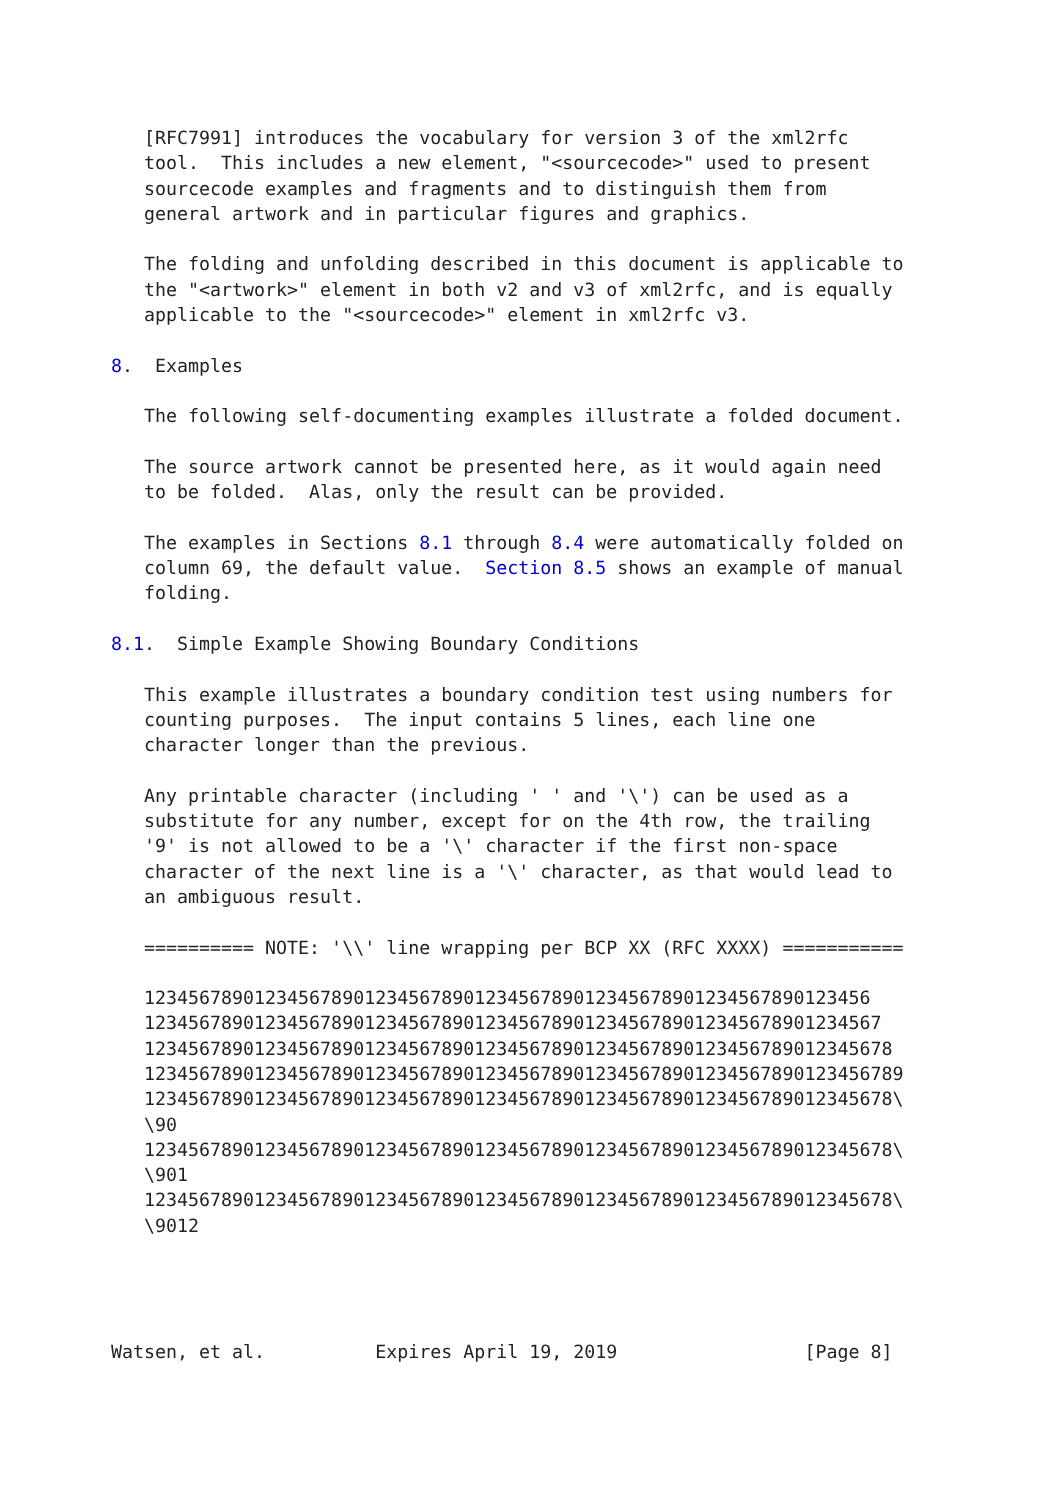[RFC7991] introduces the vocabulary for version 3 of the xml2rfc
   tool.  This includes a new element, "<sourcecode>" used to present
   sourcecode examples and fragments and to distinguish them from
   general artwork and in particular figures and graphics.

   The folding and unfolding described in this document is applicable to
   the "<artwork>" element in both v2 and v3 of xml2rfc, and is equally
   applicable to the "<sourcecode>" element in xml2rfc v3.

8.  Examples

   The following self-documenting examples illustrate a folded document.

   The source artwork cannot be presented here, as it would again need
   to be folded.  Alas, only the result can be provided.

   The examples in Sections 8.1 through 8.4 were automatically folded on
   column 69, the default value.  Section 8.5 shows an example of manual
   folding.

8.1.  Simple Example Showing Boundary Conditions

   This example illustrates a boundary condition test using numbers for
   counting purposes.  The input contains 5 lines, each line one
   character longer than the previous.

   Any printable character (including ' ' and '\') can be used as a
   substitute for any number, except for on the 4th row, the trailing
   '9' is not allowed to be a '\' character if the first non-space
   character of the next line is a '\' character, as that would lead to
   an ambiguous result.

   ========== NOTE: '\\' line wrapping per BCP XX (RFC XXXX) ===========

   123456789012345678901234567890123456789012345678901234567890123456
   1234567890123456789012345678901234567890123456789012345678901234567
   12345678901234567890123456789012345678901234567890123456789012345678
   123456789012345678901234567890123456789012345678901234567890123456789
   12345678901234567890123456789012345678901234567890123456789012345678\
   \90
   12345678901234567890123456789012345678901234567890123456789012345678\
   \901
   12345678901234567890123456789012345678901234567890123456789012345678\
   \9012




Watsen, et al.          Expires April 19, 2019                 [Page 8]